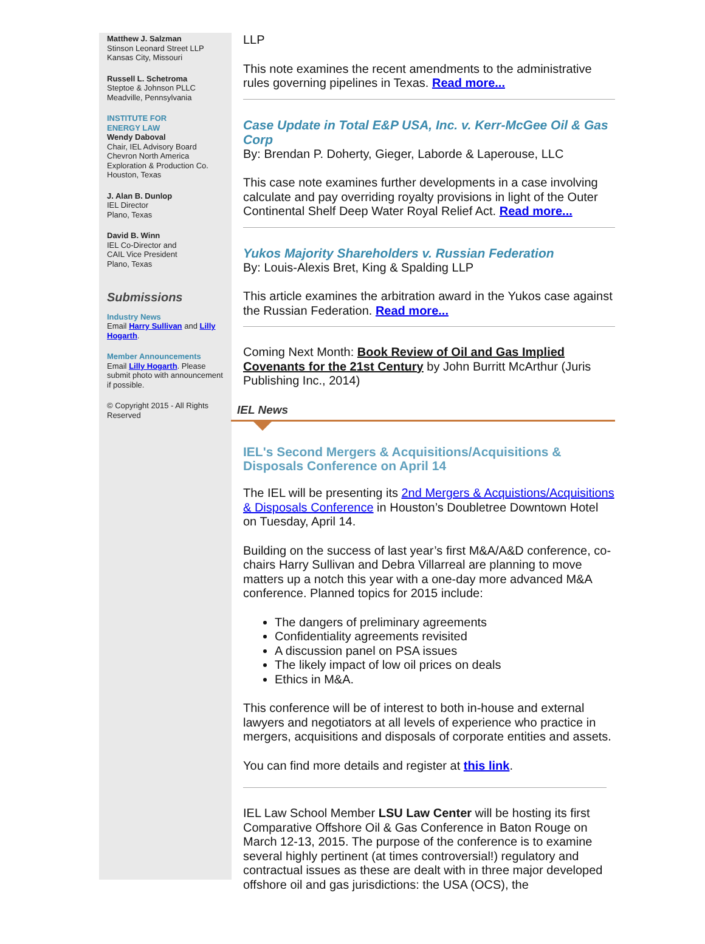Matthew J. Salzman
Stinson Leonard Street LLP
Kansas City, Missouri
Russell L. Schetroma
Steptoe & Johnson PLLC
Meadville, Pennsylvania
INSTITUTE FOR
ENERGY LAW
Wendy Daboval
Chair, IEL Advisory Board
Chevron North America
Exploration & Production Co.
Houston, Texas
J. Alan B. Dunlop
IEL Director
Plano, Texas
David B. Winn
IEL Co-Director and
CAIL Vice President
Plano, Texas
Submissions
Industry News
Email Harry Sullivan and Lilly Hogarth.
Member Announcements
Email Lilly Hogarth. Please submit photo with announcement if possible.
© Copyright 2015 - All Rights Reserved
LLP
This note examines the recent amendments to the administrative rules governing pipelines in Texas. Read more...
Case Update in Total E&P USA, Inc. v. Kerr-McGee Oil & Gas Corp
By: Brendan P. Doherty, Gieger, Laborde & Laperouse, LLC
This case note examines further developments in a case involving calculate and pay overriding royalty provisions in light of the Outer Continental Shelf Deep Water Royal Relief Act. Read more...
Yukos Majority Shareholders v. Russian Federation
By: Louis-Alexis Bret, King & Spalding LLP
This article examines the arbitration award in the Yukos case against the Russian Federation. Read more...
Coming Next Month: Book Review of Oil and Gas Implied Covenants for the 21st Century by John Burritt McArthur (Juris Publishing Inc., 2014)
IEL News
IEL's Second Mergers & Acquisitions/Acquisitions & Disposals Conference on April 14
The IEL will be presenting its 2nd Mergers & Acquistions/Acquisitions & Disposals Conference in Houston’s Doubletree Downtown Hotel on Tuesday, April 14.
Building on the success of last year’s first M&A/A&D conference, co-chairs Harry Sullivan and Debra Villarreal are planning to move matters up a notch this year with a one-day more advanced M&A conference. Planned topics for 2015 include:
The dangers of preliminary agreements
Confidentiality agreements revisited
A discussion panel on PSA issues
The likely impact of low oil prices on deals
Ethics in M&A.
This conference will be of interest to both in-house and external lawyers and negotiators at all levels of experience who practice in mergers, acquisitions and disposals of corporate entities and assets.
You can find more details and register at this link.
IEL Law School Member LSU Law Center will be hosting its first Comparative Offshore Oil & Gas Conference in Baton Rouge on March 12-13, 2015. The purpose of the conference is to examine several highly pertinent (at times controversial!) regulatory and contractual issues as these are dealt with in three major developed offshore oil and gas jurisdictions: the USA (OCS), the